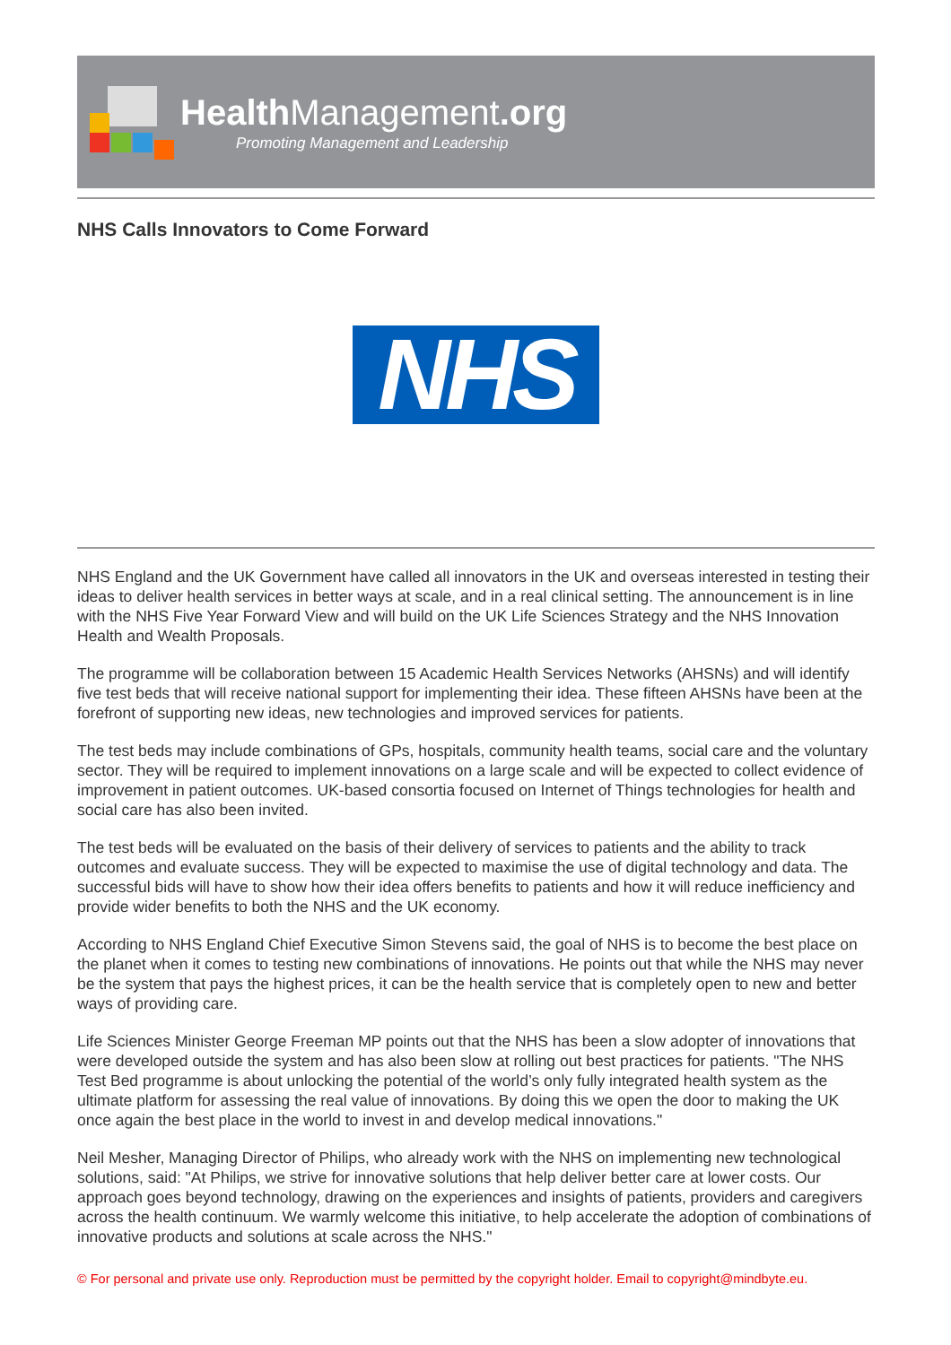Health Management.org
Promoting Management and Leadership
NHS Calls Innovators to Come Forward
NHS
NHS England and the UK Government have called all innovators in the UK and overseas interested in testing their ideas to deliver health services in better ways at scale, and in a real clinical setting. The announcement is in line with the NHS Five Year Forward View and will build on the UK Life Sciences Strategy and the NHS Innovation Health and Wealth Proposals.
The programme will be collaboration between 15 Academic Health Services Networks (AHSNs) and will identify five test beds that will receive national support for implementing their idea. These fifteen AHSNs have been at the forefront of supporting new ideas, new technologies and improved services for patients.
The test beds may include combinations of GPs, hospitals, community health teams, social care and the voluntary sector. They will be required to implement innovations on a large scale and will be expected to collect evidence of improvement in patient outcomes. UK-based consortia focused on Internet of Things technologies for health and social care has also been invited.
The test beds will be evaluated on the basis of their delivery of services to patients and the ability to track outcomes and evaluate success. They will be expected to maximise the use of digital technology and data. The successful bids will have to show how their idea offers benefits to patients and how it will reduce inefficiency and provide wider benefits to both the NHS and the UK economy.
According to NHS England Chief Executive Simon Stevens said, the goal of NHS is to become the best place on the planet when it comes to testing new combinations of innovations. He points out that while the NHS may never be the system that pays the highest prices, it can be the health service that is completely open to new and better ways of providing care.
Life Sciences Minister George Freeman MP points out that the NHS has been a slow adopter of innovations that were developed outside the system and has also been slow at rolling out best practices for patients. "The NHS Test Bed programme is about unlocking the potential of the world’s only fully integrated health system as the ultimate platform for assessing the real value of innovations. By doing this we open the door to making the UK once again the best place in the world to invest in and develop medical innovations."
Neil Mesher, Managing Director of Philips, who already work with the NHS on implementing new technological solutions, said: "At Philips, we strive for innovative solutions that help deliver better care at lower costs. Our approach goes beyond technology, drawing on the experiences and insights of patients, providers and caregivers across the health continuum. We warmly welcome this initiative, to help accelerate the adoption of combinations of innovative products and solutions at scale across the NHS."
© For personal and private use only. Reproduction must be permitted by the copyright holder. Email to copyright@mindbyte.eu.